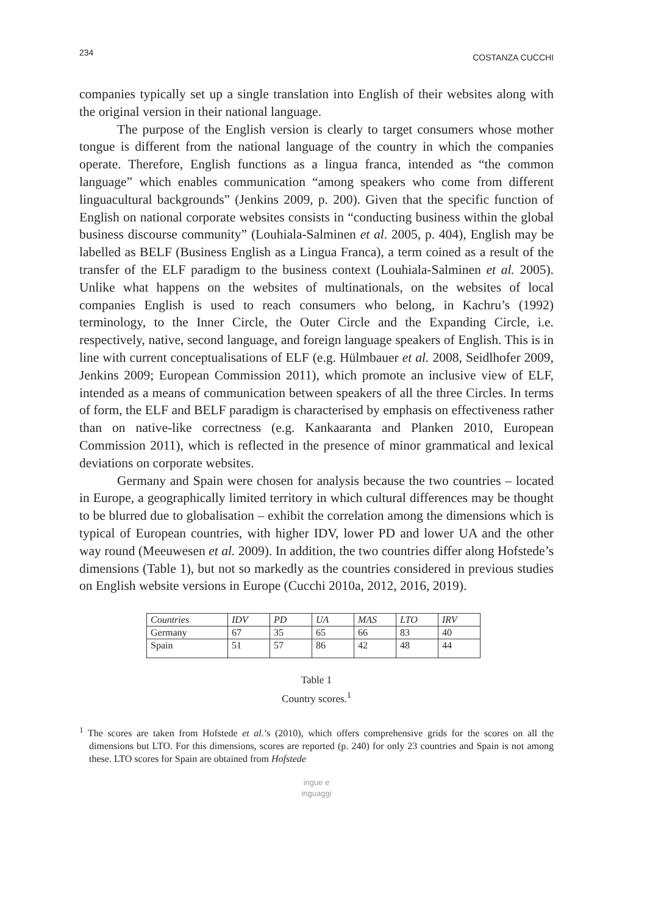234 COSTANZA CUCCHI
companies typically set up a single translation into English of their websites along with the original version in their national language.
The purpose of the English version is clearly to target consumers whose mother tongue is different from the national language of the country in which the companies operate. Therefore, English functions as a lingua franca, intended as “the common language” which enables communication “among speakers who come from different linguacultural backgrounds” (Jenkins 2009, p. 200). Given that the specific function of English on national corporate websites consists in “conducting business within the global business discourse community” (Louhiala-Salminen et al. 2005, p. 404), English may be labelled as BELF (Business English as a Lingua Franca), a term coined as a result of the transfer of the ELF paradigm to the business context (Louhiala-Salminen et al. 2005). Unlike what happens on the websites of multinationals, on the websites of local companies English is used to reach consumers who belong, in Kachru’s (1992) terminology, to the Inner Circle, the Outer Circle and the Expanding Circle, i.e. respectively, native, second language, and foreign language speakers of English. This is in line with current conceptualisations of ELF (e.g. Hülmbauer et al. 2008, Seidlhofer 2009, Jenkins 2009; European Commission 2011), which promote an inclusive view of ELF, intended as a means of communication between speakers of all the three Circles. In terms of form, the ELF and BELF paradigm is characterised by emphasis on effectiveness rather than on native-like correctness (e.g. Kankaaranta and Planken 2010, European Commission 2011), which is reflected in the presence of minor grammatical and lexical deviations on corporate websites.
Germany and Spain were chosen for analysis because the two countries – located in Europe, a geographically limited territory in which cultural differences may be thought to be blurred due to globalisation – exhibit the correlation among the dimensions which is typical of European countries, with higher IDV, lower PD and lower UA and the other way round (Meeuwesen et al. 2009). In addition, the two countries differ along Hofstede’s dimensions (Table 1), but not so markedly as the countries considered in previous studies on English website versions in Europe (Cucchi 2010a, 2012, 2016, 2019).
| Countries | IDV | PD | UA | MAS | LTO | IRV |
| Germany | 67 | 35 | 65 | 66 | 83 | 40 |
| Spain | 51 | 57 | 86 | 42 | 48 | 44 |
Table 1
Country scores.<sup>1</sup>
<sup>1</sup> The scores are taken from Hofstede et al.’s (2010), which offers comprehensive grids for the scores on all the dimensions but LTO. For this dimensions, scores are reported (p. 240) for only 23 countries and Spain is not among these. LTO scores for Spain are obtained from Hofstede
ingue e
inguaggi